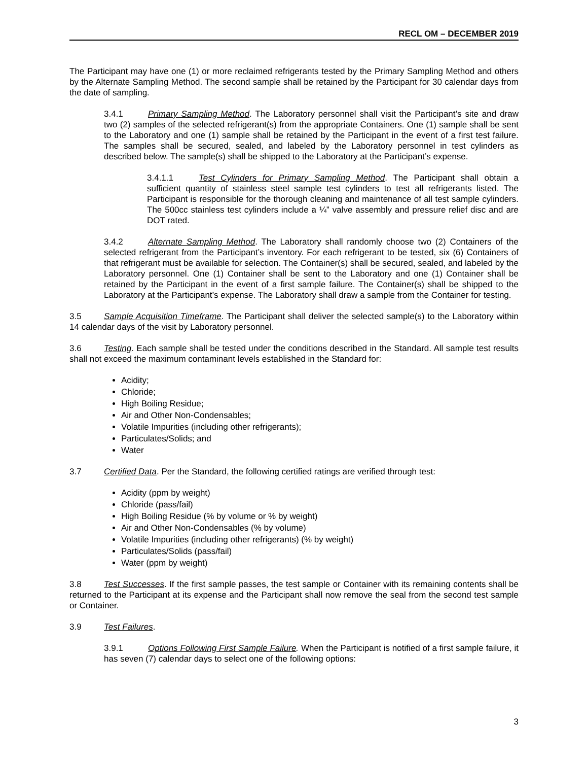RECL OM – DECEMBER 2019
The Participant may have one (1) or more reclaimed refrigerants tested by the Primary Sampling Method and others by the Alternate Sampling Method. The second sample shall be retained by the Participant for 30 calendar days from the date of sampling.
3.4.1 Primary Sampling Method. The Laboratory personnel shall visit the Participant’s site and draw two (2) samples of the selected refrigerant(s) from the appropriate Containers. One (1) sample shall be sent to the Laboratory and one (1) sample shall be retained by the Participant in the event of a first test failure. The samples shall be secured, sealed, and labeled by the Laboratory personnel in test cylinders as described below. The sample(s) shall be shipped to the Laboratory at the Participant’s expense.
3.4.1.1 Test Cylinders for Primary Sampling Method. The Participant shall obtain a sufficient quantity of stainless steel sample test cylinders to test all refrigerants listed. The Participant is responsible for the thorough cleaning and maintenance of all test sample cylinders. The 500cc stainless test cylinders include a ¼” valve assembly and pressure relief disc and are DOT rated.
3.4.2 Alternate Sampling Method. The Laboratory shall randomly choose two (2) Containers of the selected refrigerant from the Participant’s inventory. For each refrigerant to be tested, six (6) Containers of that refrigerant must be available for selection. The Container(s) shall be secured, sealed, and labeled by the Laboratory personnel. One (1) Container shall be sent to the Laboratory and one (1) Container shall be retained by the Participant in the event of a first sample failure. The Container(s) shall be shipped to the Laboratory at the Participant’s expense. The Laboratory shall draw a sample from the Container for testing.
3.5 Sample Acquisition Timeframe. The Participant shall deliver the selected sample(s) to the Laboratory within 14 calendar days of the visit by Laboratory personnel.
3.6 Testing. Each sample shall be tested under the conditions described in the Standard. All sample test results shall not exceed the maximum contaminant levels established in the Standard for:
Acidity;
Chloride;
High Boiling Residue;
Air and Other Non-Condensables;
Volatile Impurities (including other refrigerants);
Particulates/Solids; and
Water
3.7 Certified Data. Per the Standard, the following certified ratings are verified through test:
Acidity (ppm by weight)
Chloride (pass/fail)
High Boiling Residue (% by volume or % by weight)
Air and Other Non-Condensables (% by volume)
Volatile Impurities (including other refrigerants) (% by weight)
Particulates/Solids (pass/fail)
Water (ppm by weight)
3.8 Test Successes. If the first sample passes, the test sample or Container with its remaining contents shall be returned to the Participant at its expense and the Participant shall now remove the seal from the second test sample or Container.
3.9 Test Failures.
3.9.1 Options Following First Sample Failure. When the Participant is notified of a first sample failure, it has seven (7) calendar days to select one of the following options:
3